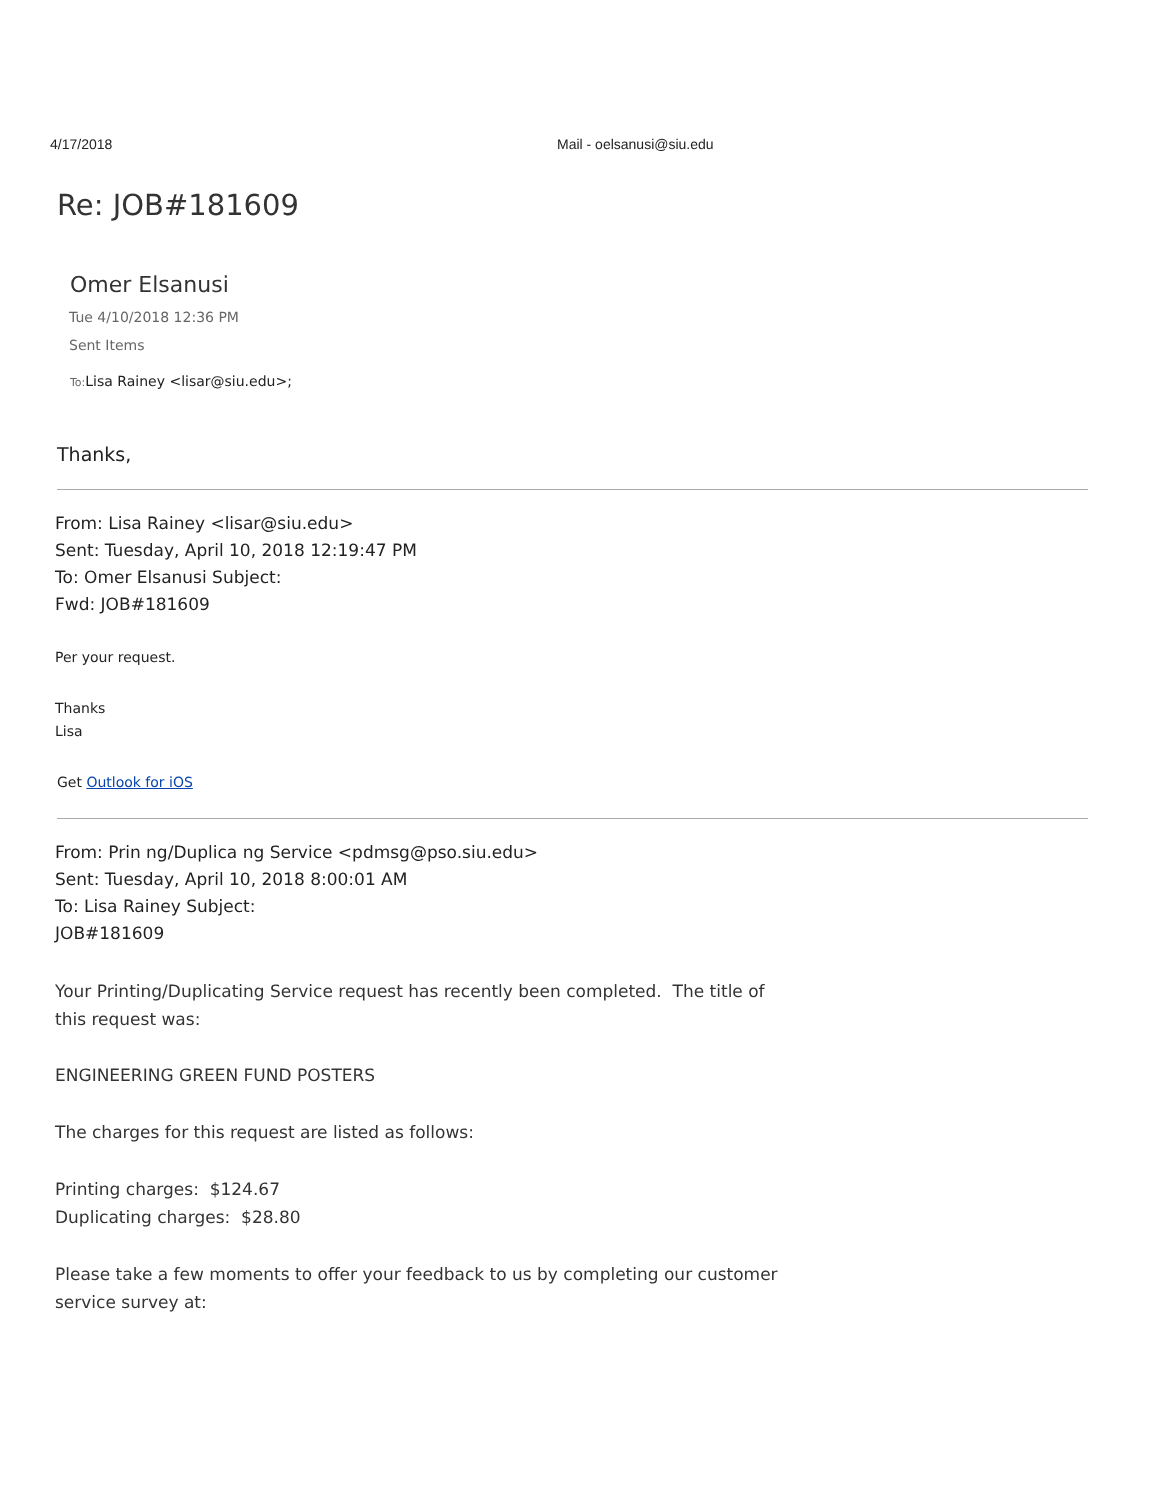4/17/2018 Mail - oelsanusi@siu.edu
Re: JOB#181609
Omer Elsanusi
Tue 4/10/2018 12:36 PM
Sent Items
To: Lisa Rainey <lisar@siu.edu>;
Thanks,
From: Lisa Rainey <lisar@siu.edu>
Sent: Tuesday, April 10, 2018 12:19:47 PM
To: Omer Elsanusi Subject:
Fwd: JOB#181609
Per your request.
Thanks
Lisa
Get Outlook for iOS
From: Prin ng/Duplica ng Service <pdmsg@pso.siu.edu>
Sent: Tuesday, April 10, 2018 8:00:01 AM
To: Lisa Rainey Subject:
JOB#181609
Your Printing/Duplicating Service request has recently been completed. The title of this request was:
ENGINEERING GREEN FUND POSTERS
The charges for this request are listed as follows:
Printing charges: $124.67
Duplicating charges: $28.80
Please take a few moments to offer your feedback to us by completing our customer service survey at: